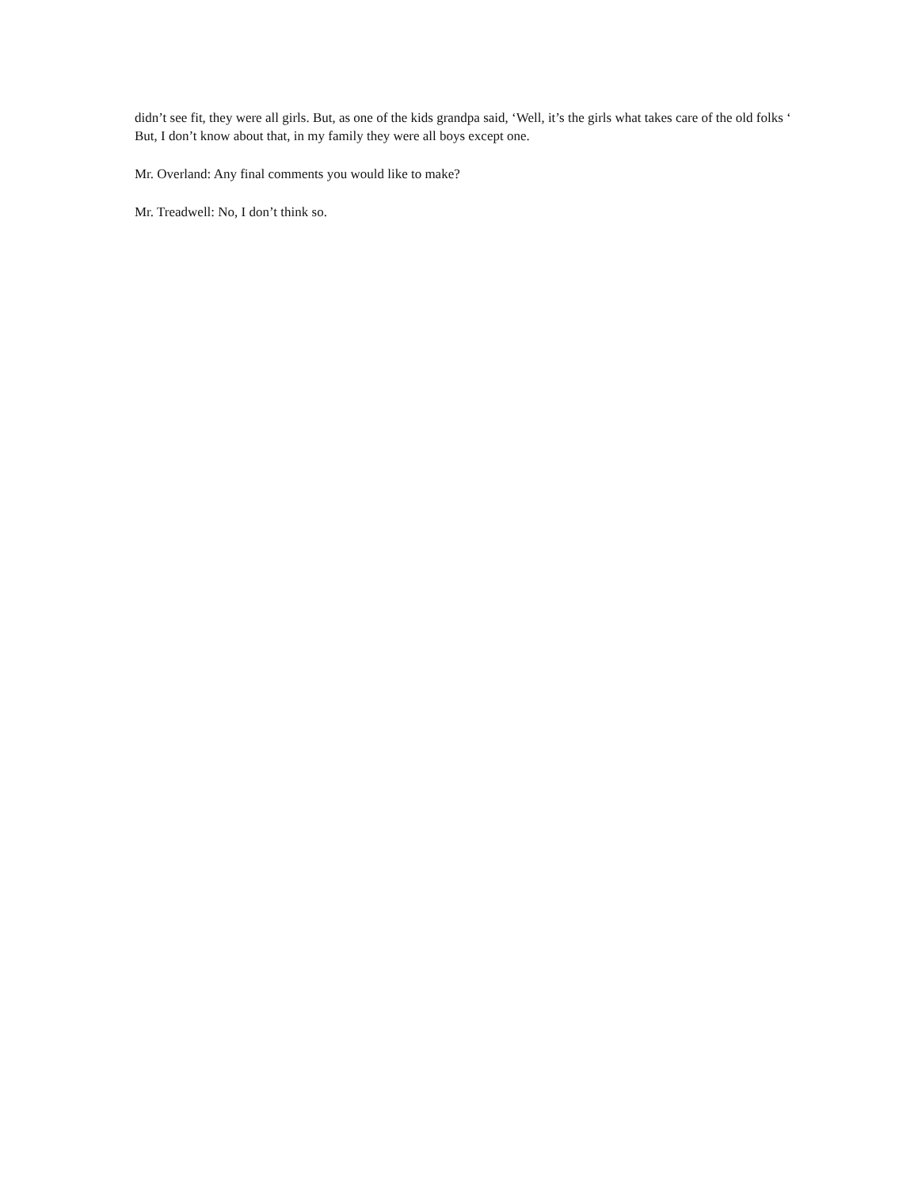didn’t see fit, they were all girls. But, as one of the kids grandpa said, ‘Well, it’s the girls what takes care of the old folks ‘ But, I don’t know about that, in my family they were all boys except one.
Mr. Overland: Any final comments you would like to make?
Mr. Treadwell: No, I don’t think so.